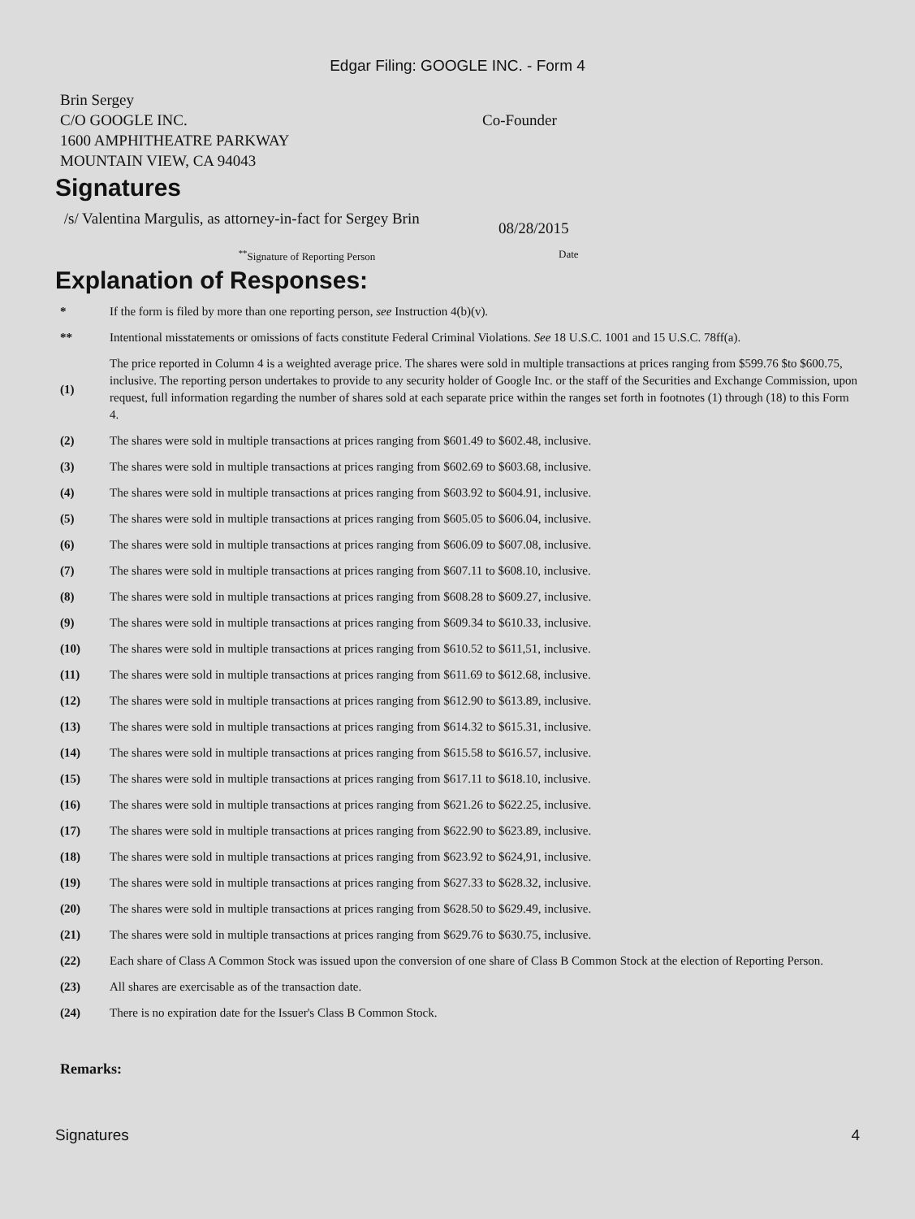Edgar Filing: GOOGLE INC. - Form 4
Brin Sergey
C/O GOOGLE INC.
1600 AMPHITHEATRE PARKWAY
MOUNTAIN VIEW, CA 94043
Co-Founder
Signatures
/s/ Valentina Margulis, as attorney-in-fact for Sergey Brin
08/28/2015
<sup>**</sup> Signature of Reporting Person Date
Explanation of Responses:
| * | If the form is filed by more than one reporting person, see Instruction 4(b)(v). |
| ** | Intentional misstatements or omissions of facts constitute Federal Criminal Violations. See 18 U.S.C. 1001 and 15 U.S.C. 78ff(a). |
| (1) | The price reported in Column 4 is a weighted average price. The shares were sold in multiple transactions at prices ranging from $599.76 $to $600.75, inclusive. The reporting person undertakes to provide to any security holder of Google Inc. or the staff of the Securities and Exchange Commission, upon request, full information regarding the number of shares sold at each separate price within the ranges set forth in footnotes (1) through (18) to this Form 4. |
| (2) | The shares were sold in multiple transactions at prices ranging from $601.49 to $602.48, inclusive. |
| (3) | The shares were sold in multiple transactions at prices ranging from $602.69 to $603.68, inclusive. |
| (4) | The shares were sold in multiple transactions at prices ranging from $603.92 to $604.91, inclusive. |
| (5) | The shares were sold in multiple transactions at prices ranging from $605.05 to $606.04, inclusive. |
| (6) | The shares were sold in multiple transactions at prices ranging from $606.09 to $607.08, inclusive. |
| (7) | The shares were sold in multiple transactions at prices ranging from $607.11 to $608.10, inclusive. |
| (8) | The shares were sold in multiple transactions at prices ranging from $608.28 to $609.27, inclusive. |
| (9) | The shares were sold in multiple transactions at prices ranging from $609.34 to $610.33, inclusive. |
| (10) | The shares were sold in multiple transactions at prices ranging from $610.52 to $611,51, inclusive. |
| (11) | The shares were sold in multiple transactions at prices ranging from $611.69 to $612.68, inclusive. |
| (12) | The shares were sold in multiple transactions at prices ranging from $612.90 to $613.89, inclusive. |
| (13) | The shares were sold in multiple transactions at prices ranging from $614.32 to $615.31, inclusive. |
| (14) | The shares were sold in multiple transactions at prices ranging from $615.58 to $616.57, inclusive. |
| (15) | The shares were sold in multiple transactions at prices ranging from $617.11 to $618.10, inclusive. |
| (16) | The shares were sold in multiple transactions at prices ranging from $621.26 to $622.25, inclusive. |
| (17) | The shares were sold in multiple transactions at prices ranging from $622.90 to $623.89, inclusive. |
| (18) | The shares were sold in multiple transactions at prices ranging from $623.92 to $624,91, inclusive. |
| (19) | The shares were sold in multiple transactions at prices ranging from $627.33 to $628.32, inclusive. |
| (20) | The shares were sold in multiple transactions at prices ranging from $628.50 to $629.49, inclusive. |
| (21) | The shares were sold in multiple transactions at prices ranging from $629.76 to $630.75, inclusive. |
| (22) | Each share of Class A Common Stock was issued upon the conversion of one share of Class B Common Stock at the election of Reporting Person. |
| (23) | All shares are exercisable as of the transaction date. |
| (24) | There is no expiration date for the Issuer's Class B Common Stock. |
Remarks:
Signatures 4